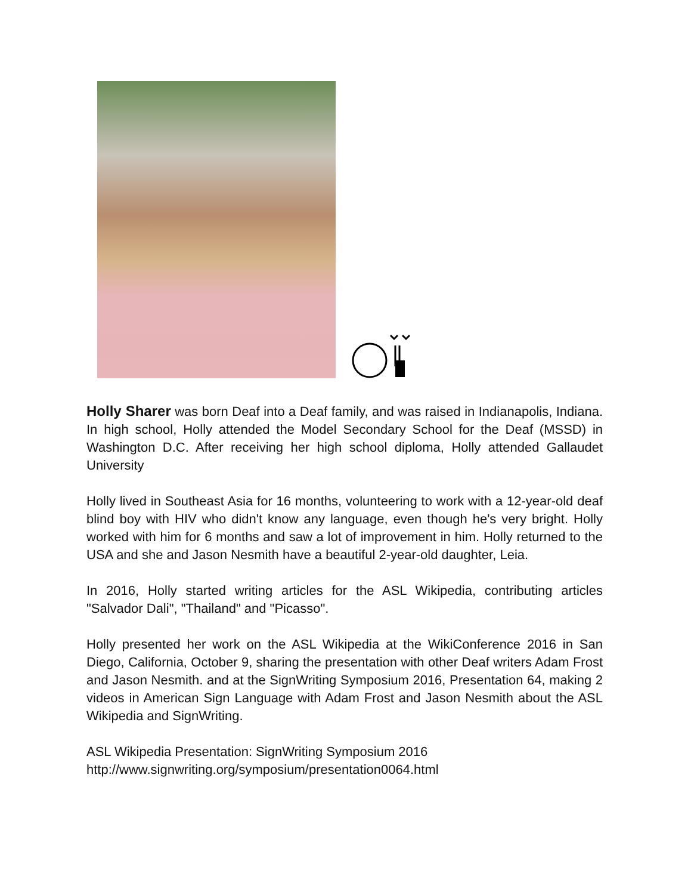Holly Sharer was born Deaf into a Deaf family, and was raised in Indianapolis, Indiana. In high school, Holly attended the Model Secondary School for the Deaf (MSSD) in Washington D.C. After receiving her high school diploma, Holly attended Gallaudet University
Holly lived in Southeast Asia for 16 months, volunteering to work with a 12-year-old deaf blind boy with HIV who didn't know any language, even though he's very bright. Holly worked with him for 6 months and saw a lot of improvement in him. Holly returned to the USA and she and Jason Nesmith have a beautiful 2-year-old daughter, Leia.
In 2016, Holly started writing articles for the ASL Wikipedia, contributing articles "Salvador Dali", "Thailand" and "Picasso".
Holly presented her work on the ASL Wikipedia at the WikiConference 2016 in San Diego, California, October 9, sharing the presentation with other Deaf writers Adam Frost and Jason Nesmith. and at the SignWriting Symposium 2016, Presentation 64, making 2 videos in American Sign Language with Adam Frost and Jason Nesmith about the ASL Wikipedia and SignWriting.
ASL Wikipedia Presentation: SignWriting Symposium 2016
http://www.signwriting.org/symposium/presentation0064.html